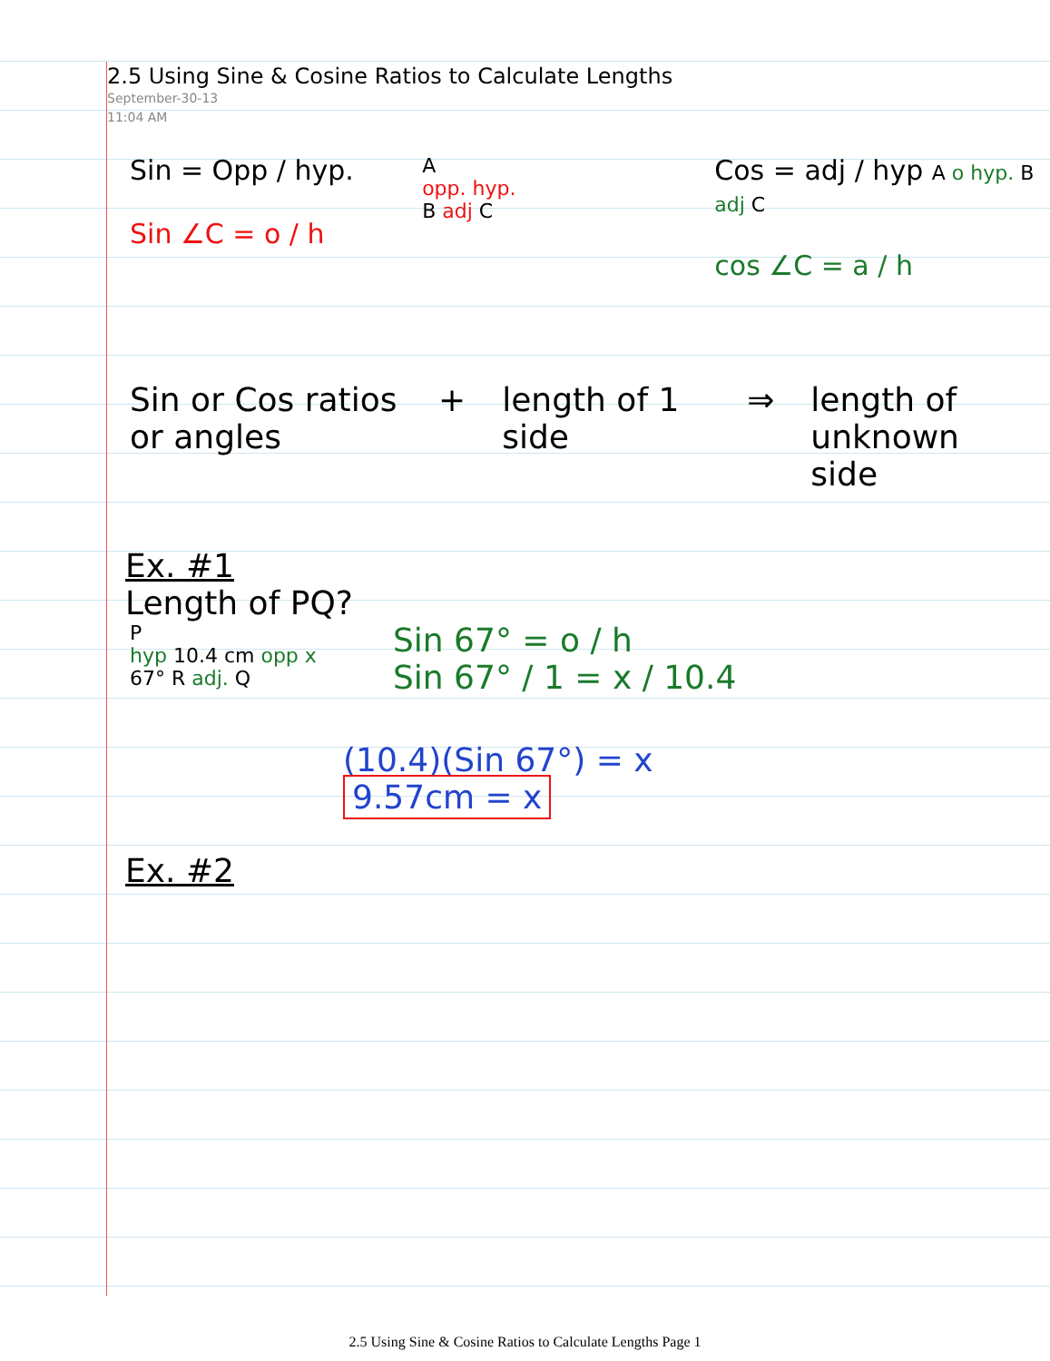2.5 Using Sine & Cosine Ratios to Calculate Lengths
September-30-13
11:04 AM
Sin = Opp / hyp.
Sin ∠C = o / h
A
opp. hyp.
B adj C
Cos = adj / hyp A o hyp. B adj C
cos ∠C = a / h
Sin or Cos ratios or angles
+ length of 1 side
⇒ length of unknown side
Ex. #1
Length of PQ?
P
hyp 10.4 cm opp x
67° R adj. Q
Sin 67° = o / h
Sin 67° / 1 = x / 10.4
(10.4)(Sin 67°) = x
9.57cm = x
Ex. #2
2.5 Using Sine & Cosine Ratios to Calculate Lengths Page 1